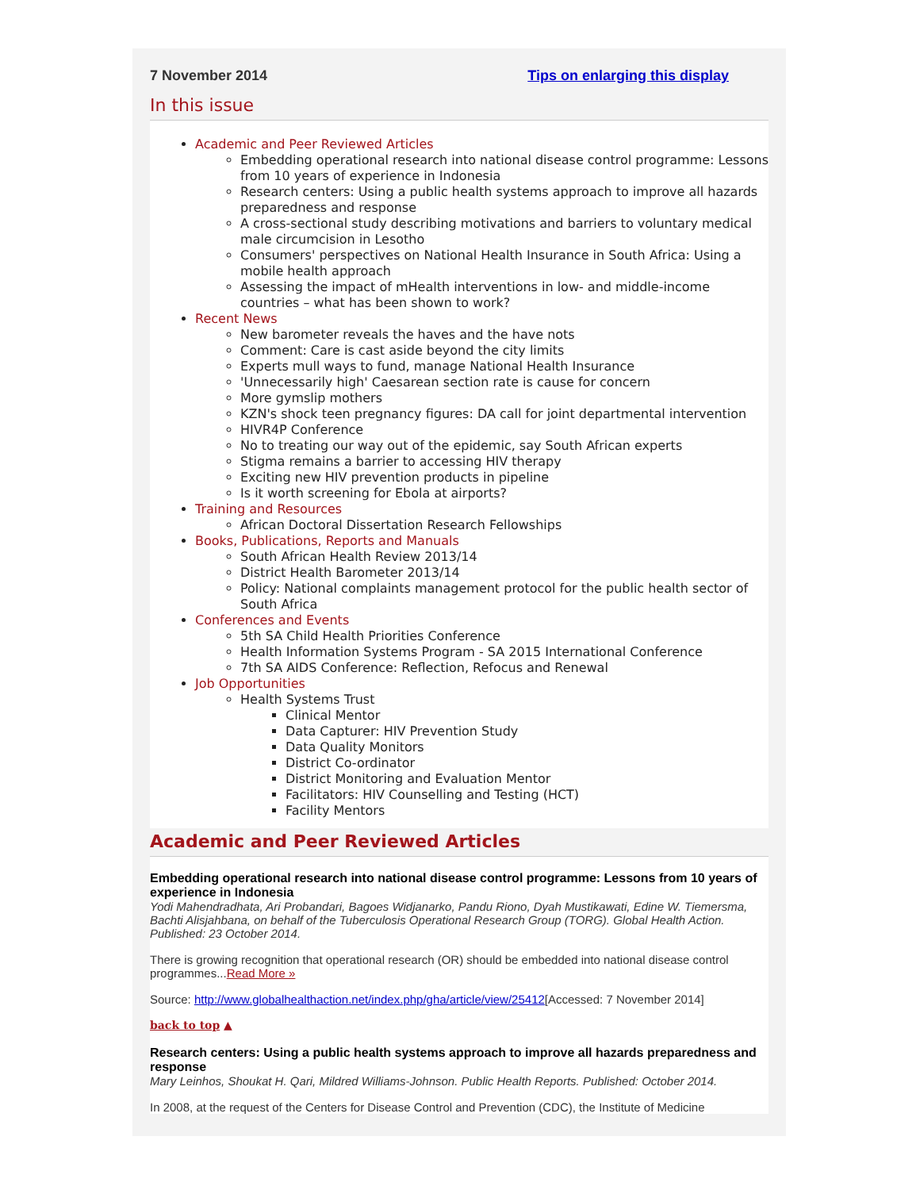7 November 2014 Tips on enlarging this display
In this issue
Academic and Peer Reviewed Articles
Embedding operational research into national disease control programme: Lessons from 10 years of experience in Indonesia
Research centers: Using a public health systems approach to improve all hazards preparedness and response
A cross-sectional study describing motivations and barriers to voluntary medical male circumcision in Lesotho
Consumers' perspectives on National Health Insurance in South Africa: Using a mobile health approach
Assessing the impact of mHealth interventions in low- and middle-income countries – what has been shown to work?
Recent News
New barometer reveals the haves and the have nots
Comment: Care is cast aside beyond the city limits
Experts mull ways to fund, manage National Health Insurance
'Unnecessarily high' Caesarean section rate is cause for concern
More gymslip mothers
KZN's shock teen pregnancy figures: DA call for joint departmental intervention
HIVR4P Conference
No to treating our way out of the epidemic, say South African experts
Stigma remains a barrier to accessing HIV therapy
Exciting new HIV prevention products in pipeline
Is it worth screening for Ebola at airports?
Training and Resources
African Doctoral Dissertation Research Fellowships
Books, Publications, Reports and Manuals
South African Health Review 2013/14
District Health Barometer 2013/14
Policy: National complaints management protocol for the public health sector of South Africa
Conferences and Events
5th SA Child Health Priorities Conference
Health Information Systems Program - SA 2015 International Conference
7th SA AIDS Conference: Reflection, Refocus and Renewal
Job Opportunities
Health Systems Trust
Clinical Mentor
Data Capturer: HIV Prevention Study
Data Quality Monitors
District Co-ordinator
District Monitoring and Evaluation Mentor
Facilitators: HIV Counselling and Testing (HCT)
Facility Mentors
Academic and Peer Reviewed Articles
Embedding operational research into national disease control programme: Lessons from 10 years of experience in Indonesia
Yodi Mahendradhata, Ari Probandari, Bagoes Widjanarko, Pandu Riono, Dyah Mustikawati, Edine W. Tiemersma, Bachti Alisjahbana, on behalf of the Tuberculosis Operational Research Group (TORG). Global Health Action. Published: 23 October 2014.
There is growing recognition that operational research (OR) should be embedded into national disease control programmes...Read More »
Source: http://www.globalhealthaction.net/index.php/gha/article/view/25412[Accessed: 7 November 2014]
back to top ▲
Research centers: Using a public health systems approach to improve all hazards preparedness and response
Mary Leinhos, Shoukat H. Qari, Mildred Williams-Johnson. Public Health Reports. Published: October 2014.
In 2008, at the request of the Centers for Disease Control and Prevention (CDC), the Institute of Medicine